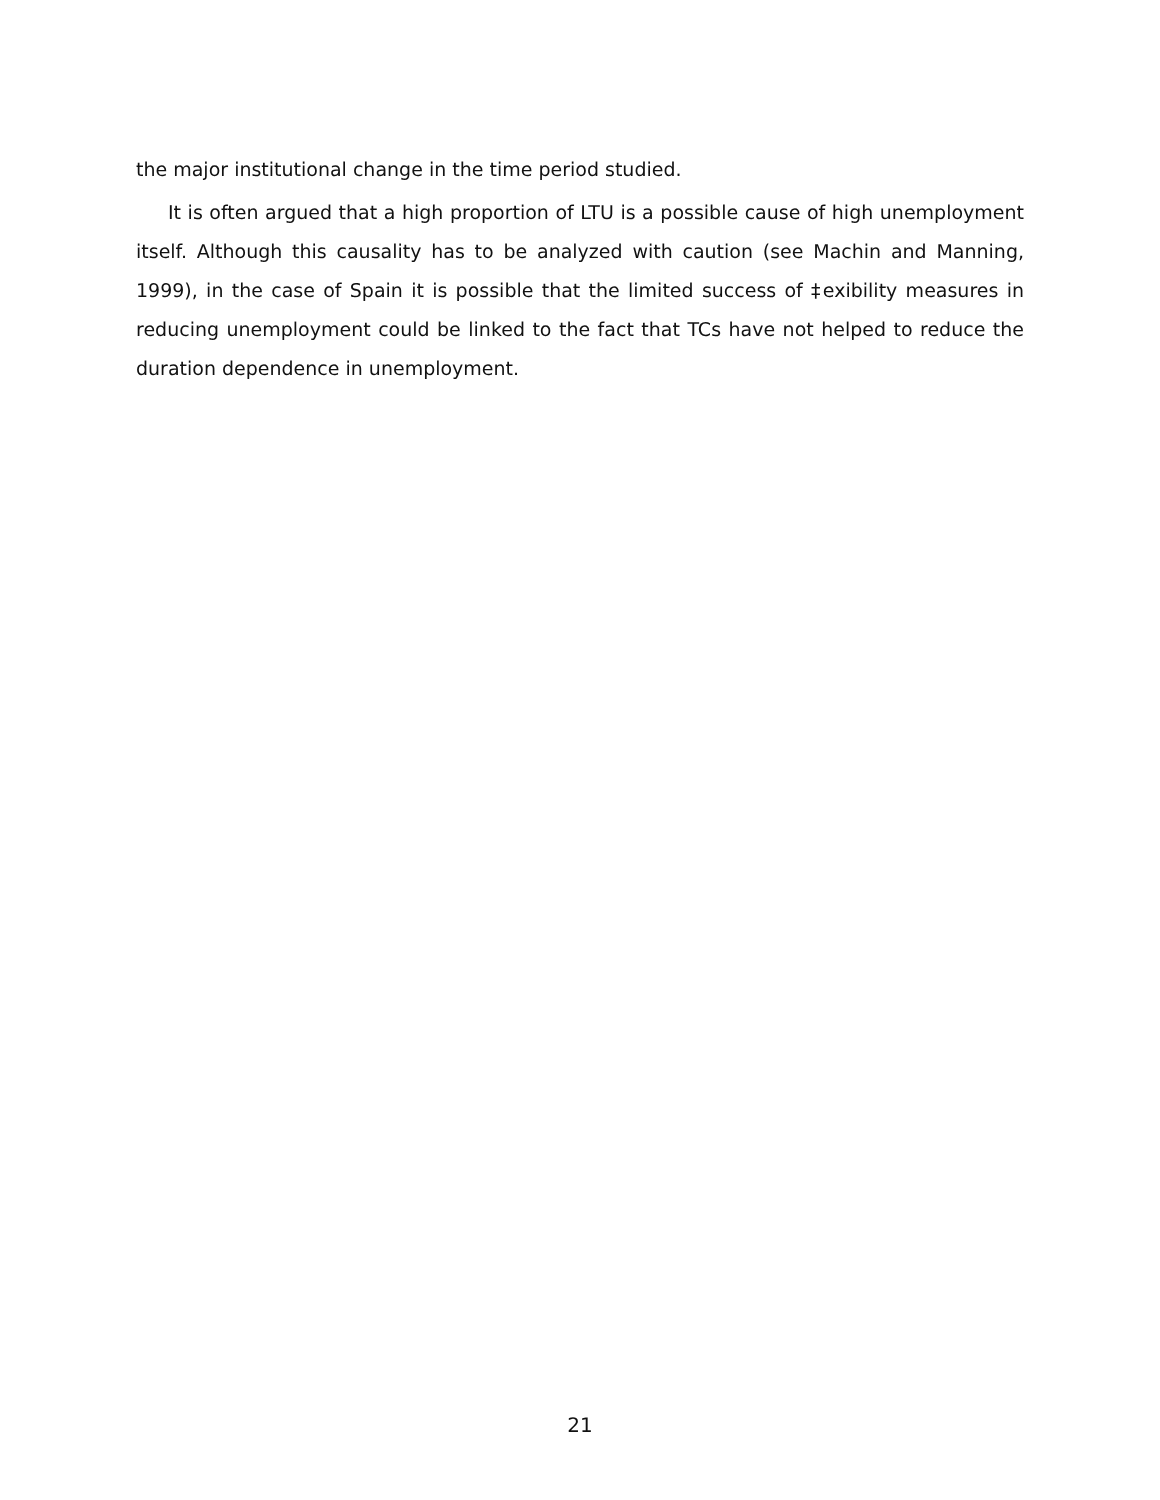the major institutional change in the time period studied.
It is often argued that a high proportion of LTU is a possible cause of high unemployment itself. Although this causality has to be analyzed with caution (see Machin and Manning, 1999), in the case of Spain it is possible that the limited success of ‡exibility measures in reducing unemployment could be linked to the fact that TCs have not helped to reduce the duration dependence in unemployment.
21